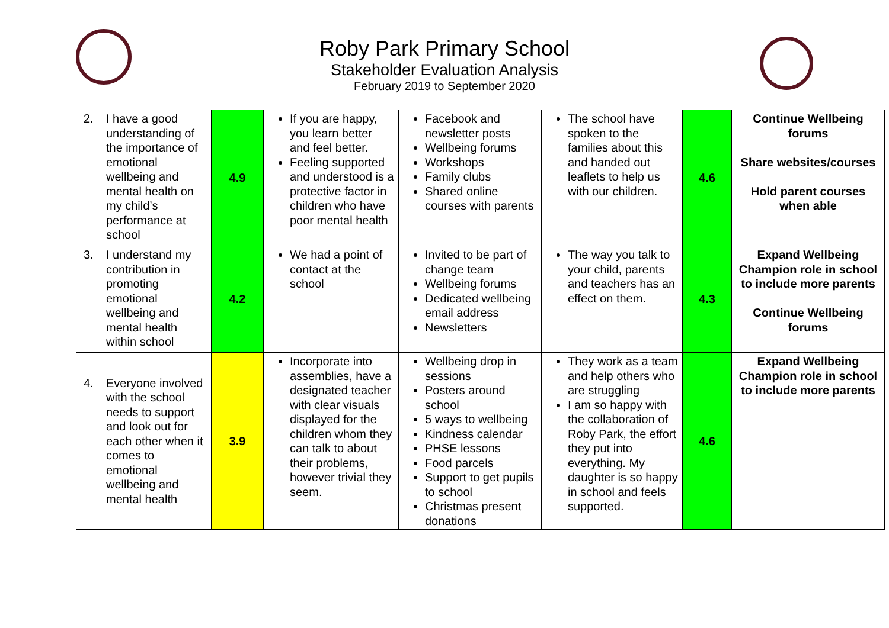Roby Park Primary School
Stakeholder Evaluation Analysis
February 2019 to September 2020
| 2. I have a good understanding of the importance of emotional wellbeing and mental health on my child’s performance at school | 4.9 | If you are happy, you learn better and feel better. Feeling supported and understood is a protective factor in children who have poor mental health | Facebook and newsletter posts Wellbeing forums Workshops Family clubs Shared online courses with parents | The school have spoken to the families about this and handed out leaflets to help us with our children. | 4.6 | Continue Wellbeing forums Share websites/courses Hold parent courses when able |
| 3. I understand my contribution in promoting emotional wellbeing and mental health within school | 4.2 | We had a point of contact at the school | Invited to be part of change team Wellbeing forums Dedicated wellbeing email address Newsletters | The way you talk to your child, parents and teachers has an effect on them. | 4.3 | Expand Wellbeing Champion role in school to include more parents Continue Wellbeing forums |
| 4. Everyone involved with the school needs to support and look out for each other when it comes to emotional wellbeing and mental health | 3.9 | Incorporate into assemblies, have a designated teacher with clear visuals displayed for the children whom they can talk to about their problems, however trivial they seem. | Wellbeing drop in sessions Posters around school 5 ways to wellbeing Kindness calendar PHSE lessons Food parcels Support to get pupils to school Christmas present donations | They work as a team and help others who are struggling I am so happy with the collaboration of Roby Park, the effort they put into everything. My daughter is so happy in school and feels supported. | 4.6 | Expand Wellbeing Champion role in school to include more parents |